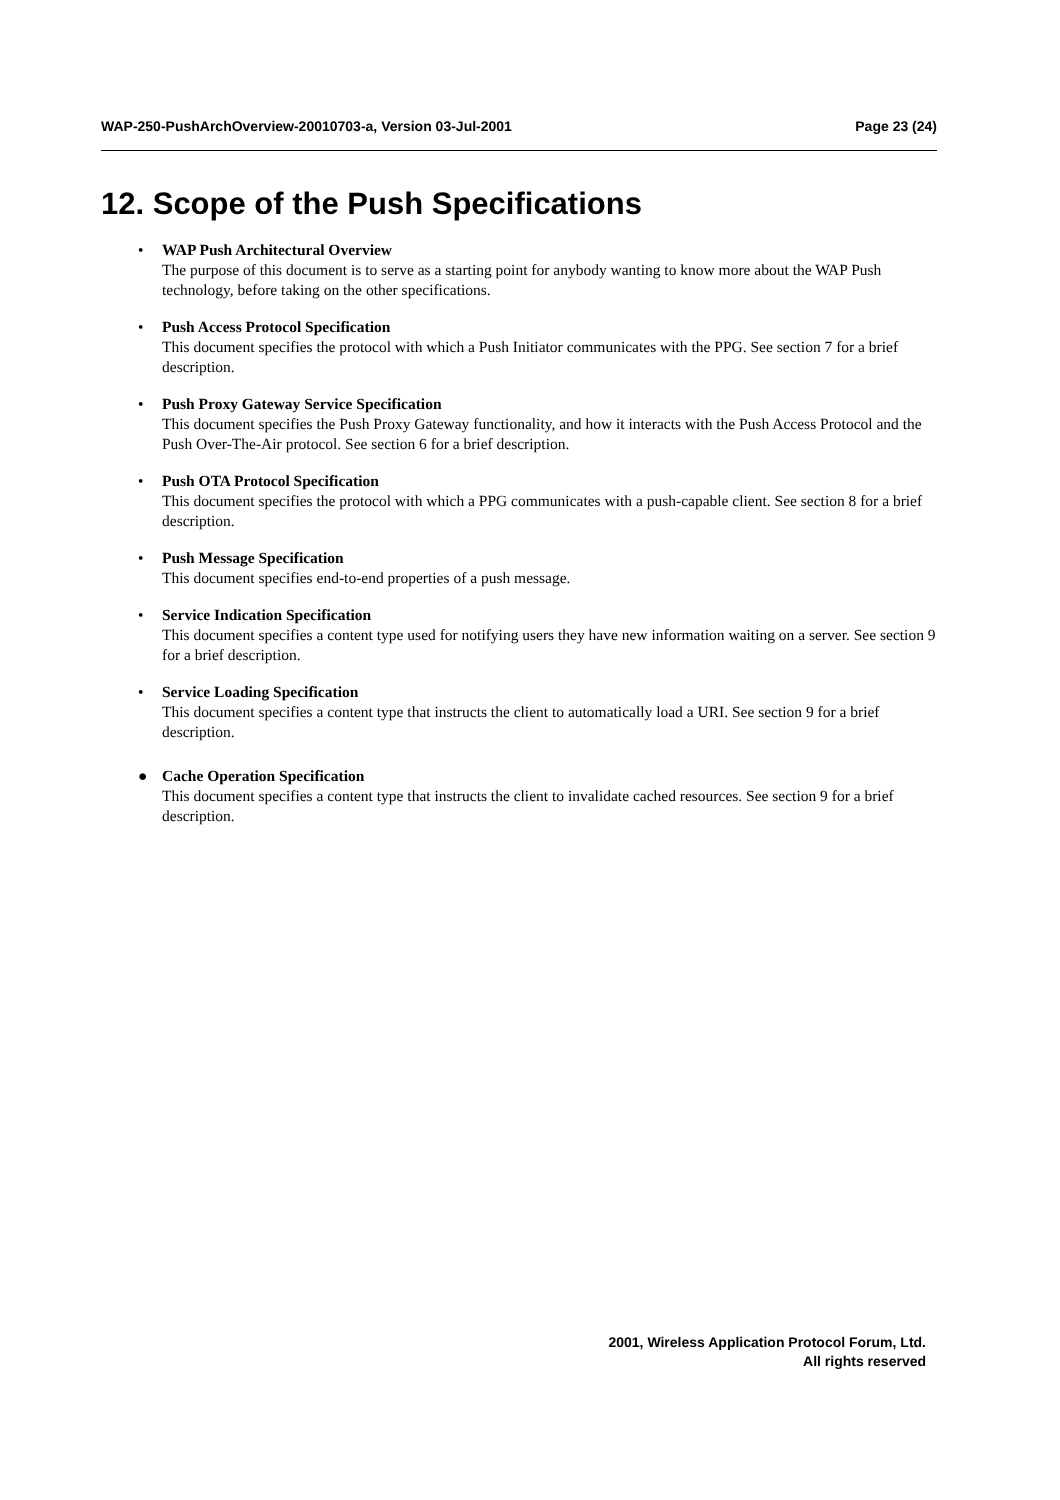WAP-250-PushArchOverview-20010703-a, Version 03-Jul-2001 Page 23 (24)
12. Scope of the Push Specifications
• WAP Push Architectural Overview
The purpose of this document is to serve as a starting point for anybody wanting to know more about the WAP Push technology, before taking on the other specifications.
• Push Access Protocol Specification
This document specifies the protocol with which a Push Initiator communicates with the PPG. See section 7 for a brief description.
• Push Proxy Gateway Service Specification
This document specifies the Push Proxy Gateway functionality, and how it interacts with the Push Access Protocol and the Push Over-The-Air protocol. See section 6 for a brief description.
• Push OTA Protocol Specification
This document specifies the protocol with which a PPG communicates with a push-capable client. See section 8 for a brief description.
• Push Message Specification
This document specifies end-to-end properties of a push message.
• Service Indication Specification
This document specifies a content type used for notifying users they have new information waiting on a server. See section 9 for a brief description.
• Service Loading Specification
This document specifies a content type that instructs the client to automatically load a URI. See section 9 for a brief description.
● Cache Operation Specification
This document specifies a content type that instructs the client to invalidate cached resources. See section 9 for a brief description.
2001, Wireless Application Protocol Forum, Ltd.
All rights reserved